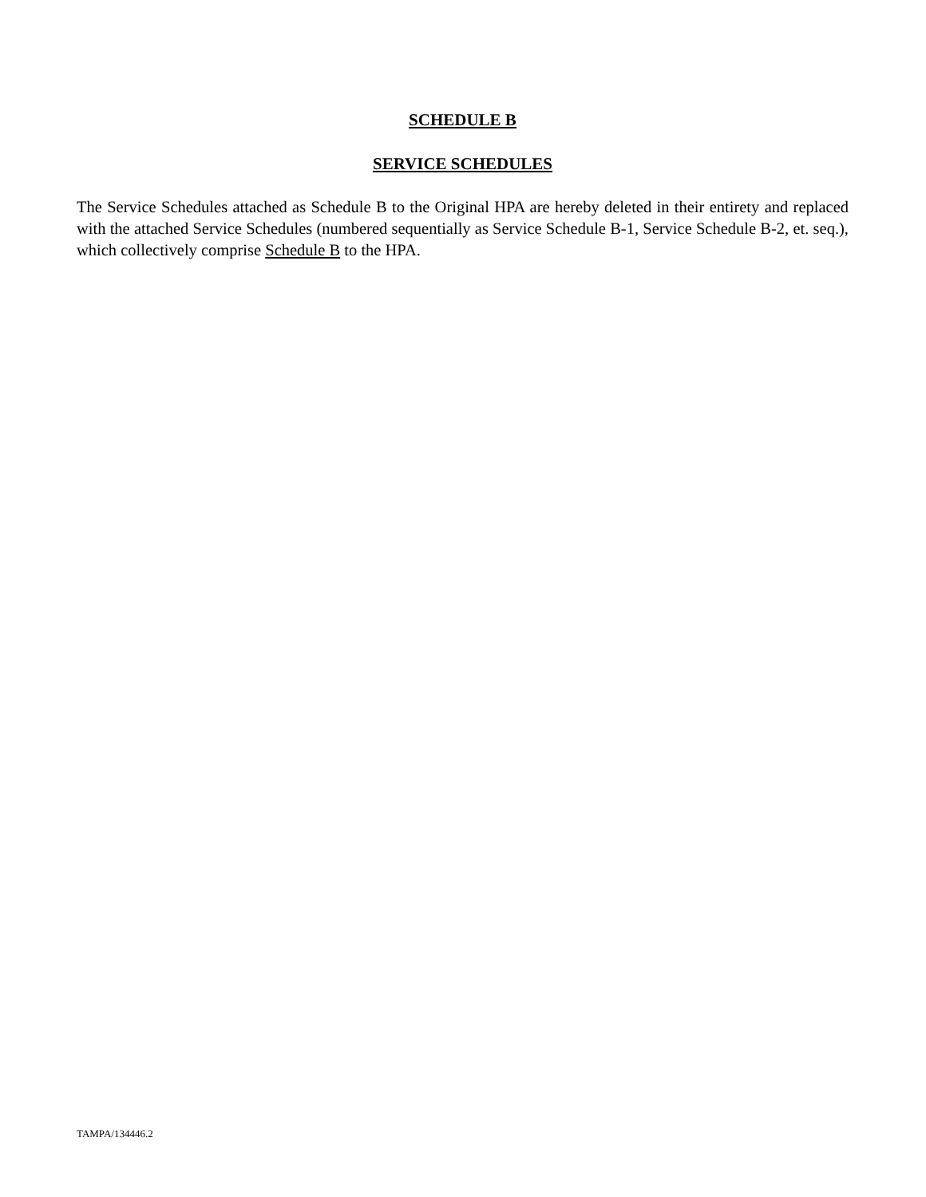SCHEDULE B
SERVICE SCHEDULES
The Service Schedules attached as Schedule B to the Original HPA are hereby deleted in their entirety and replaced with the attached Service Schedules (numbered sequentially as Service Schedule B-1, Service Schedule B-2, et. seq.), which collectively comprise Schedule B to the HPA.
TAMPA/134446.2